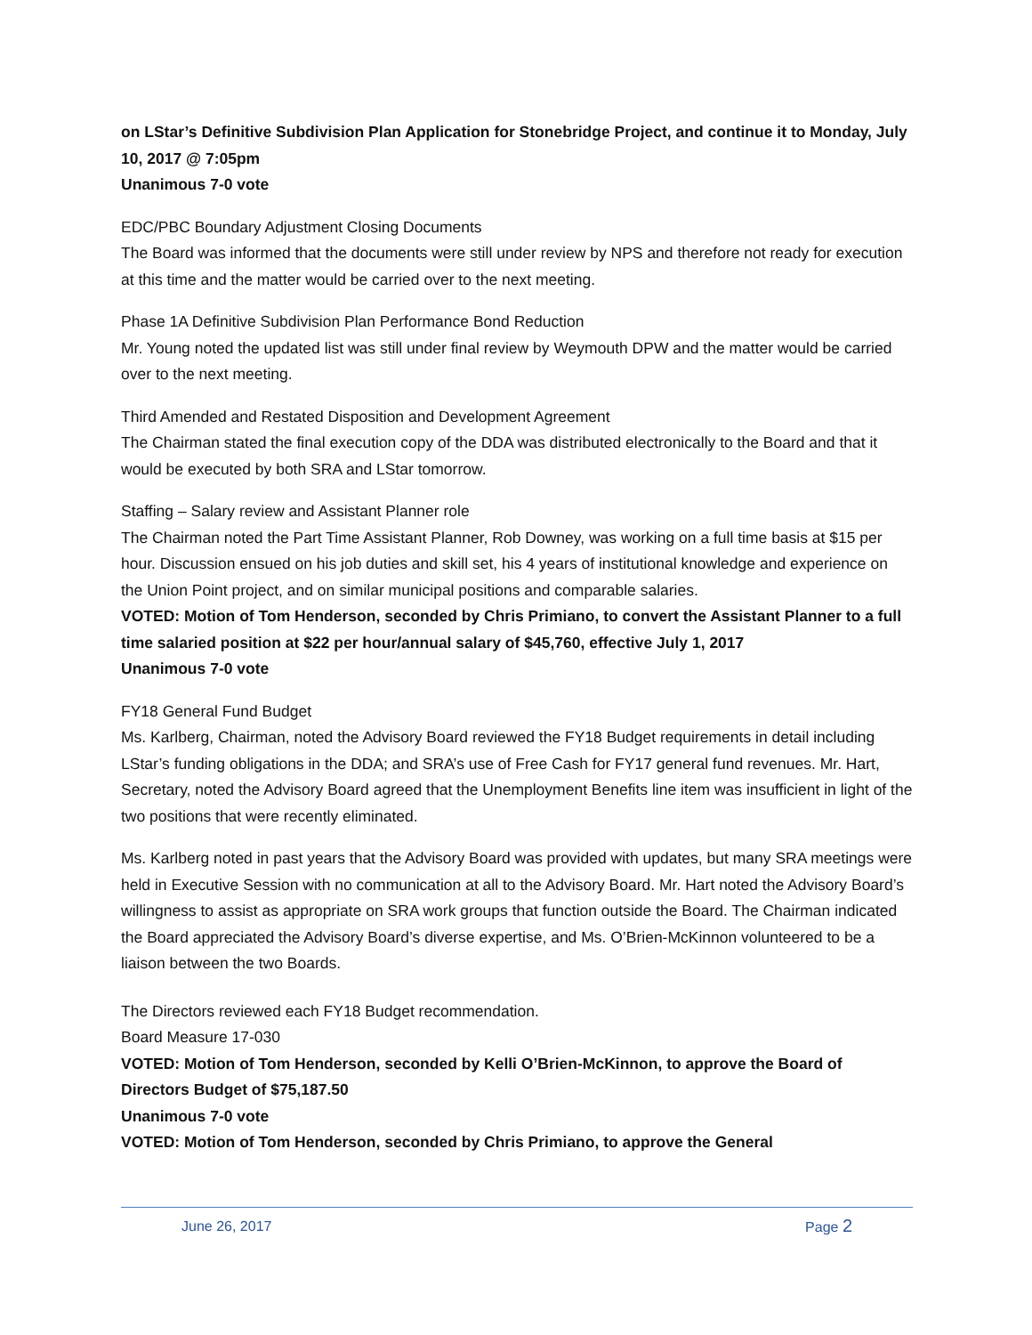on LStar’s Definitive Subdivision Plan Application for Stonebridge Project, and continue it to Monday, July 10, 2017 @ 7:05pm
Unanimous 7-0 vote
EDC/PBC Boundary Adjustment Closing Documents
The Board was informed that the documents were still under review by NPS and therefore not ready for execution at this time and the matter would be carried over to the next meeting.
Phase 1A Definitive Subdivision Plan Performance Bond Reduction
Mr. Young noted the updated list was still under final review by Weymouth DPW and the matter would be carried over to the next meeting.
Third Amended and Restated Disposition and Development Agreement
The Chairman stated the final execution copy of the DDA was distributed electronically to the Board and that it would be executed by both SRA and LStar tomorrow.
Staffing – Salary review and Assistant Planner role
The Chairman noted the Part Time Assistant Planner, Rob Downey, was working on a full time basis at $15 per hour. Discussion ensued on his job duties and skill set, his 4 years of institutional knowledge and experience on the Union Point project, and on similar municipal positions and comparable salaries.
VOTED: Motion of Tom Henderson, seconded by Chris Primiano, to convert the Assistant Planner to a full time salaried position at $22 per hour/annual salary of $45,760, effective July 1, 2017
Unanimous 7-0 vote
FY18 General Fund Budget
Ms. Karlberg, Chairman, noted the Advisory Board reviewed the FY18 Budget requirements in detail including LStar’s funding obligations in the DDA; and SRA’s use of Free Cash for FY17 general fund revenues. Mr. Hart, Secretary, noted the Advisory Board agreed that the Unemployment Benefits line item was insufficient in light of the two positions that were recently eliminated.
Ms. Karlberg noted in past years that the Advisory Board was provided with updates, but many SRA meetings were held in Executive Session with no communication at all to the Advisory Board. Mr. Hart noted the Advisory Board’s willingness to assist as appropriate on SRA work groups that function outside the Board. The Chairman indicated the Board appreciated the Advisory Board’s diverse expertise, and Ms. O’Brien-McKinnon volunteered to be a liaison between the two Boards.
The Directors reviewed each FY18 Budget recommendation.
Board Measure 17-030
VOTED: Motion of Tom Henderson, seconded by Kelli O’Brien-McKinnon, to approve the Board of Directors Budget of $75,187.50
Unanimous 7-0 vote
VOTED: Motion of Tom Henderson, seconded by Chris Primiano, to approve the General
June 26, 2017 Page 2